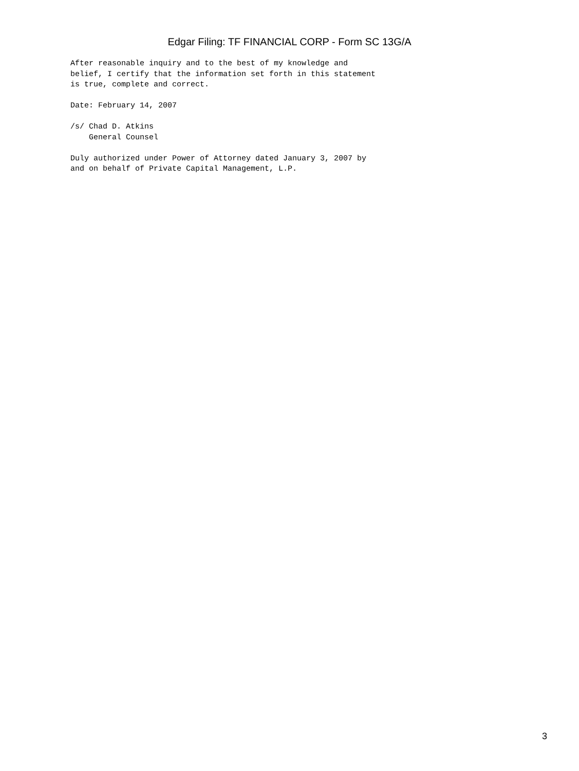Edgar Filing: TF FINANCIAL CORP - Form SC 13G/A
After reasonable inquiry and to the best of my knowledge and
belief, I certify that the information set forth in this statement
is true, complete and correct.

Date: February 14, 2007

/s/ Chad D. Atkins
    General Counsel

Duly authorized under Power of Attorney dated January 3, 2007 by
and on behalf of Private Capital Management, L.P.
3